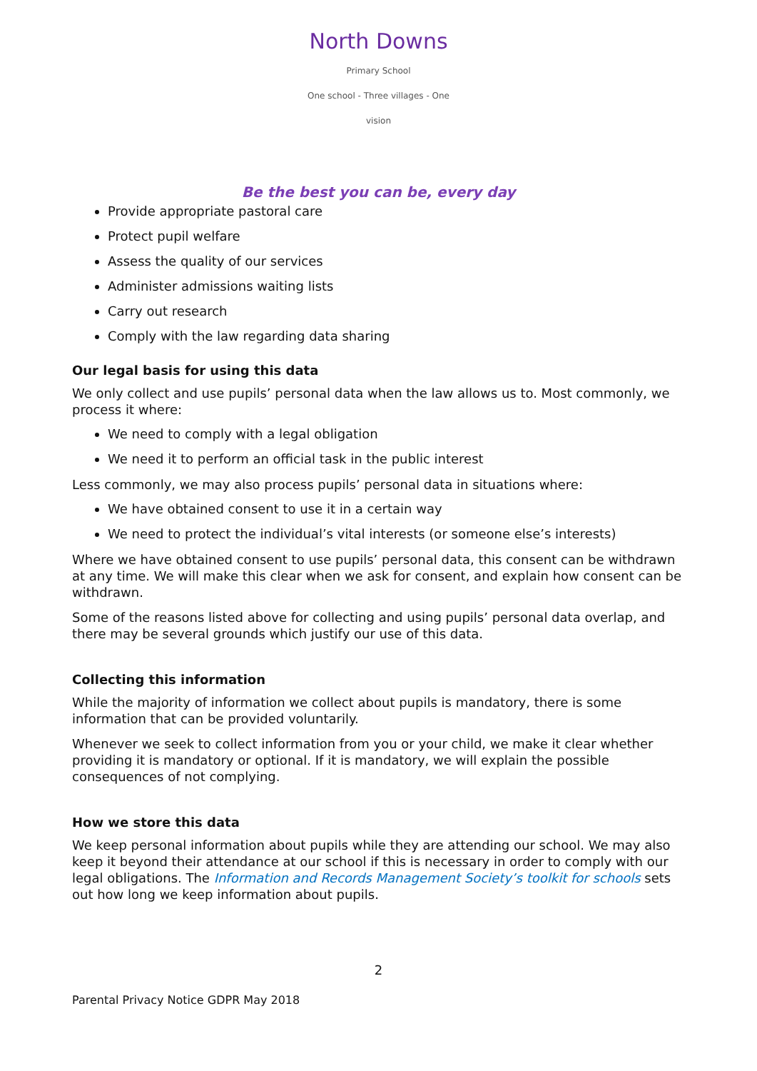North Downs
Primary School
One school - Three villages - One vision
Be the best you can be, every day
Provide appropriate pastoral care
Protect pupil welfare
Assess the quality of our services
Administer admissions waiting lists
Carry out research
Comply with the law regarding data sharing
Our legal basis for using this data
We only collect and use pupils’ personal data when the law allows us to. Most commonly, we process it where:
We need to comply with a legal obligation
We need it to perform an official task in the public interest
Less commonly, we may also process pupils’ personal data in situations where:
We have obtained consent to use it in a certain way
We need to protect the individual’s vital interests (or someone else’s interests)
Where we have obtained consent to use pupils’ personal data, this consent can be withdrawn at any time. We will make this clear when we ask for consent, and explain how consent can be withdrawn.
Some of the reasons listed above for collecting and using pupils’ personal data overlap, and there may be several grounds which justify our use of this data.
Collecting this information
While the majority of information we collect about pupils is mandatory, there is some information that can be provided voluntarily.
Whenever we seek to collect information from you or your child, we make it clear whether providing it is mandatory or optional. If it is mandatory, we will explain the possible consequences of not complying.
How we store this data
We keep personal information about pupils while they are attending our school. We may also keep it beyond their attendance at our school if this is necessary in order to comply with our legal obligations. The Information and Records Management Society’s toolkit for schools sets out how long we keep information about pupils.
2
Parental Privacy Notice GDPR May 2018